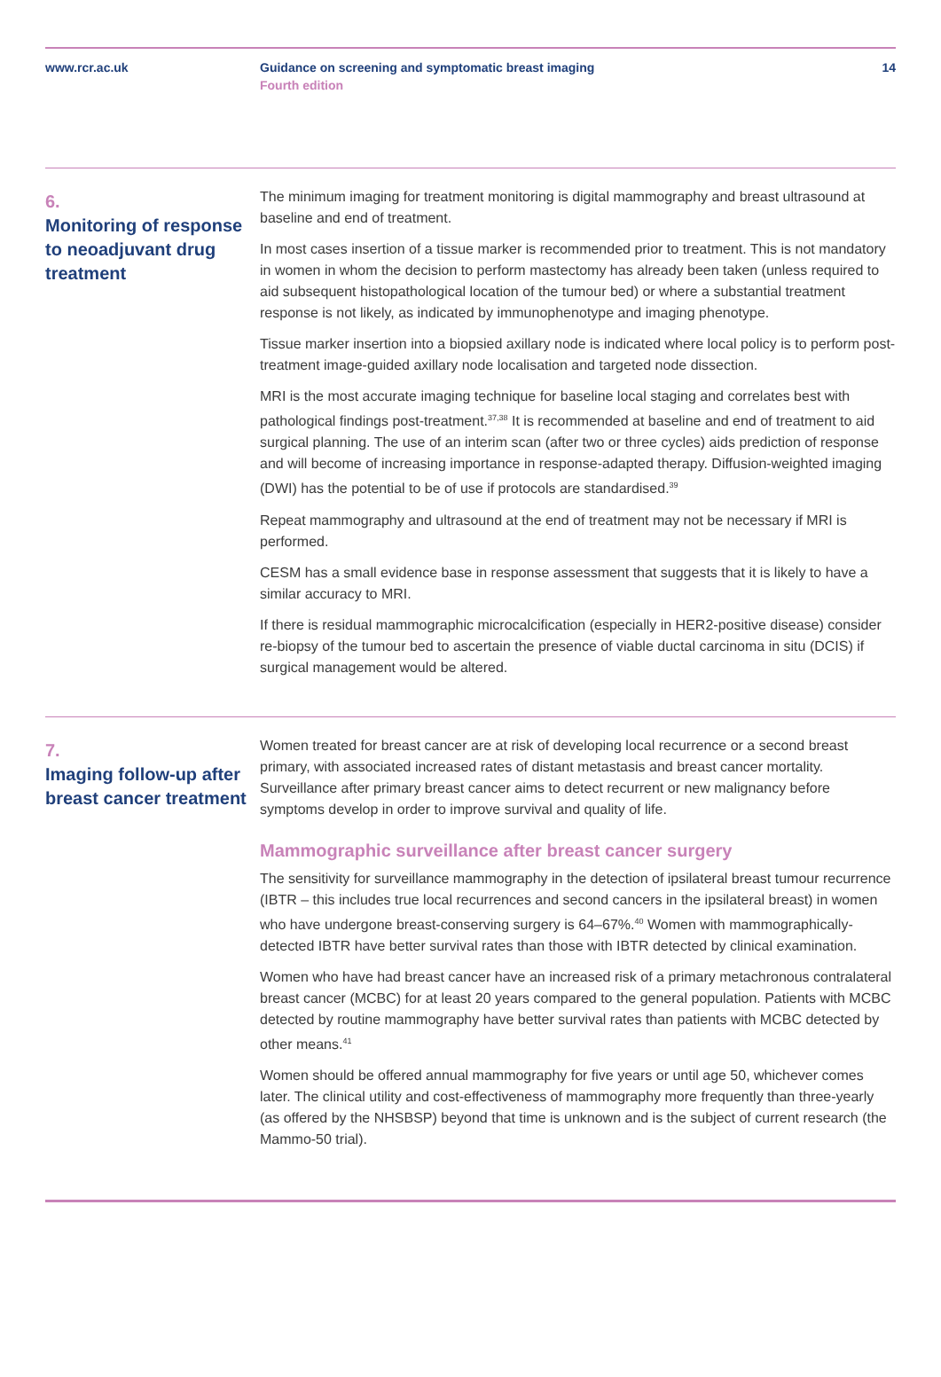www.rcr.ac.uk Guidance on screening and symptomatic breast imaging
Fourth edition
14
6.
Monitoring of response to neoadjuvant drug treatment
The minimum imaging for treatment monitoring is digital mammography and breast ultrasound at baseline and end of treatment.
In most cases insertion of a tissue marker is recommended prior to treatment. This is not mandatory in women in whom the decision to perform mastectomy has already been taken (unless required to aid subsequent histopathological location of the tumour bed) or where a substantial treatment response is not likely, as indicated by immunophenotype and imaging phenotype.
Tissue marker insertion into a biopsied axillary node is indicated where local policy is to perform post-treatment image-guided axillary node localisation and targeted node dissection.
MRI is the most accurate imaging technique for baseline local staging and correlates best with pathological findings post-treatment.<sup>37,38</sup> It is recommended at baseline and end of treatment to aid surgical planning. The use of an interim scan (after two or three cycles) aids prediction of response and will become of increasing importance in response-adapted therapy. Diffusion-weighted imaging (DWI) has the potential to be of use if protocols are standardised.<sup>39</sup>
Repeat mammography and ultrasound at the end of treatment may not be necessary if MRI is performed.
CESM has a small evidence base in response assessment that suggests that it is likely to have a similar accuracy to MRI.
If there is residual mammographic microcalcification (especially in HER2-positive disease) consider re-biopsy of the tumour bed to ascertain the presence of viable ductal carcinoma in situ (DCIS) if surgical management would be altered.
7.
Imaging follow-up after breast cancer treatment
Women treated for breast cancer are at risk of developing local recurrence or a second breast primary, with associated increased rates of distant metastasis and breast cancer mortality. Surveillance after primary breast cancer aims to detect recurrent or new malignancy before symptoms develop in order to improve survival and quality of life.
Mammographic surveillance after breast cancer surgery
The sensitivity for surveillance mammography in the detection of ipsilateral breast tumour recurrence (IBTR – this includes true local recurrences and second cancers in the ipsilateral breast) in women who have undergone breast-conserving surgery is 64–67%.<sup>40</sup> Women with mammographically-detected IBTR have better survival rates than those with IBTR detected by clinical examination.
Women who have had breast cancer have an increased risk of a primary metachronous contralateral breast cancer (MCBC) for at least 20 years compared to the general population. Patients with MCBC detected by routine mammography have better survival rates than patients with MCBC detected by other means.<sup>41</sup>
Women should be offered annual mammography for five years or until age 50, whichever comes later. The clinical utility and cost-effectiveness of mammography more frequently than three-yearly (as offered by the NHSBSP) beyond that time is unknown and is the subject of current research (the Mammo-50 trial).